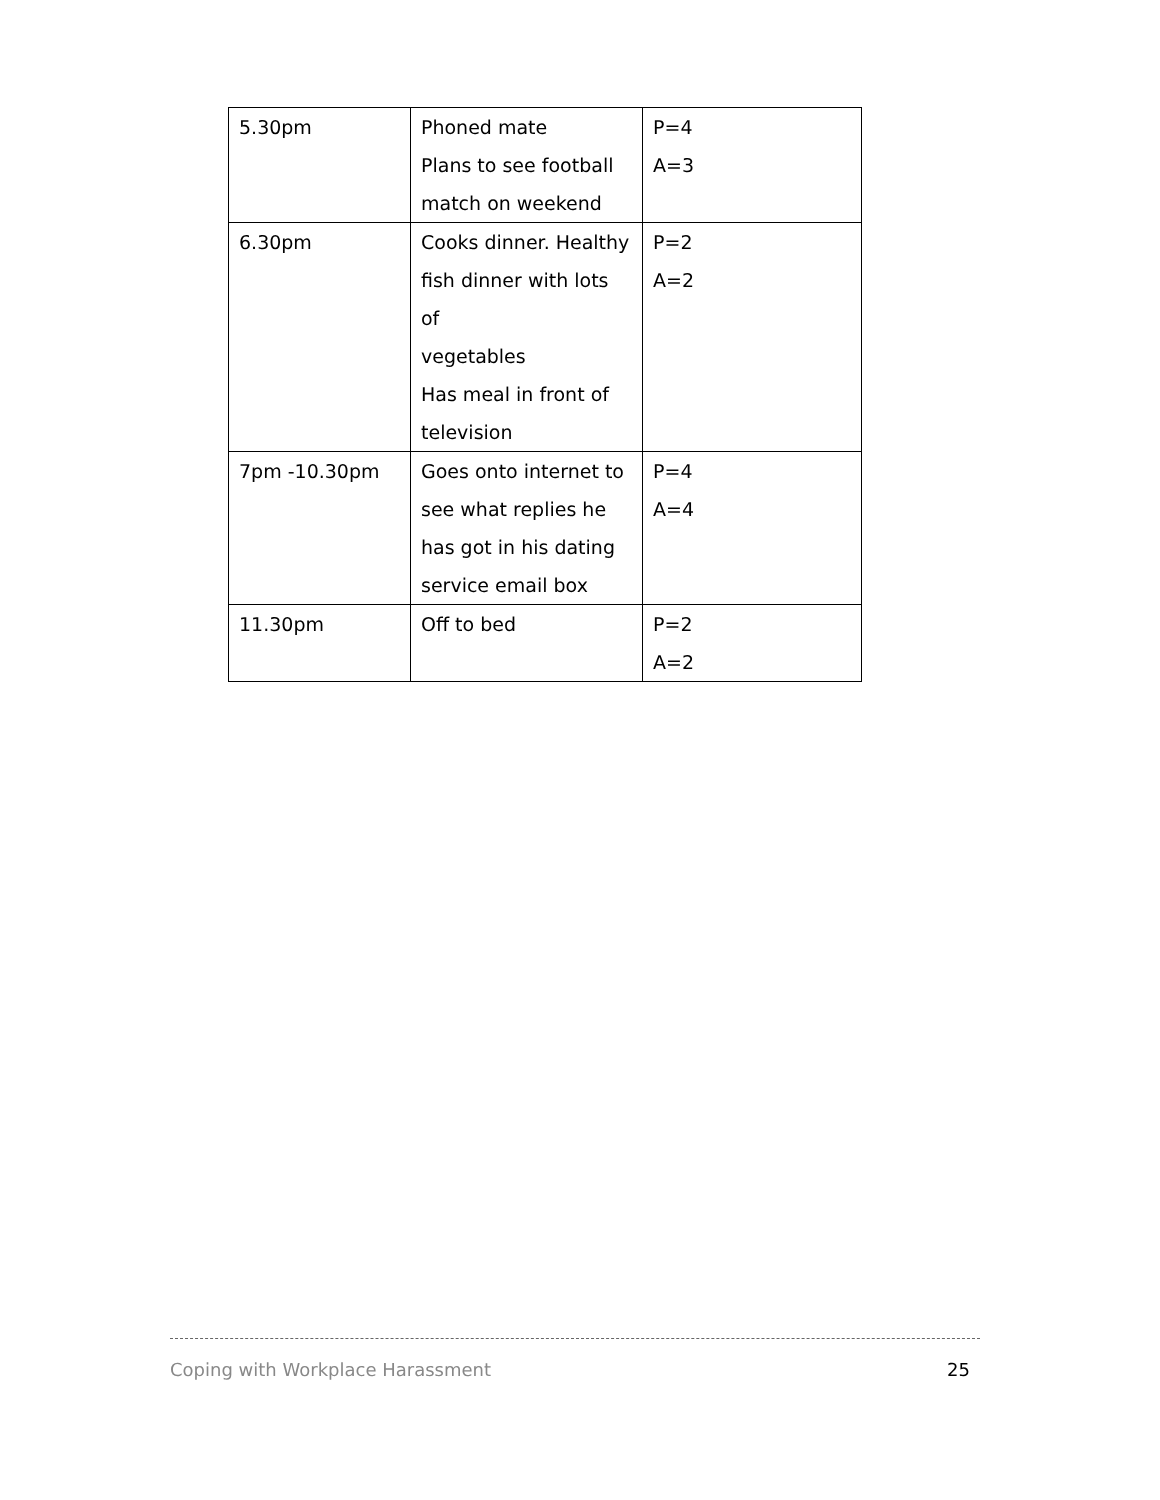| 5.30pm | Phoned mate Plans to see football match on weekend | P=4 A=3 |
| 6.30pm | Cooks dinner. Healthy fish dinner with lots of vegetables Has meal in front of television | P=2 A=2 |
| 7pm -10.30pm | Goes onto internet to see what replies he has got in his dating service email box | P=4 A=4 |
| 11.30pm | Off to bed | P=2 A=2 |
Coping with Workplace Harassment 25